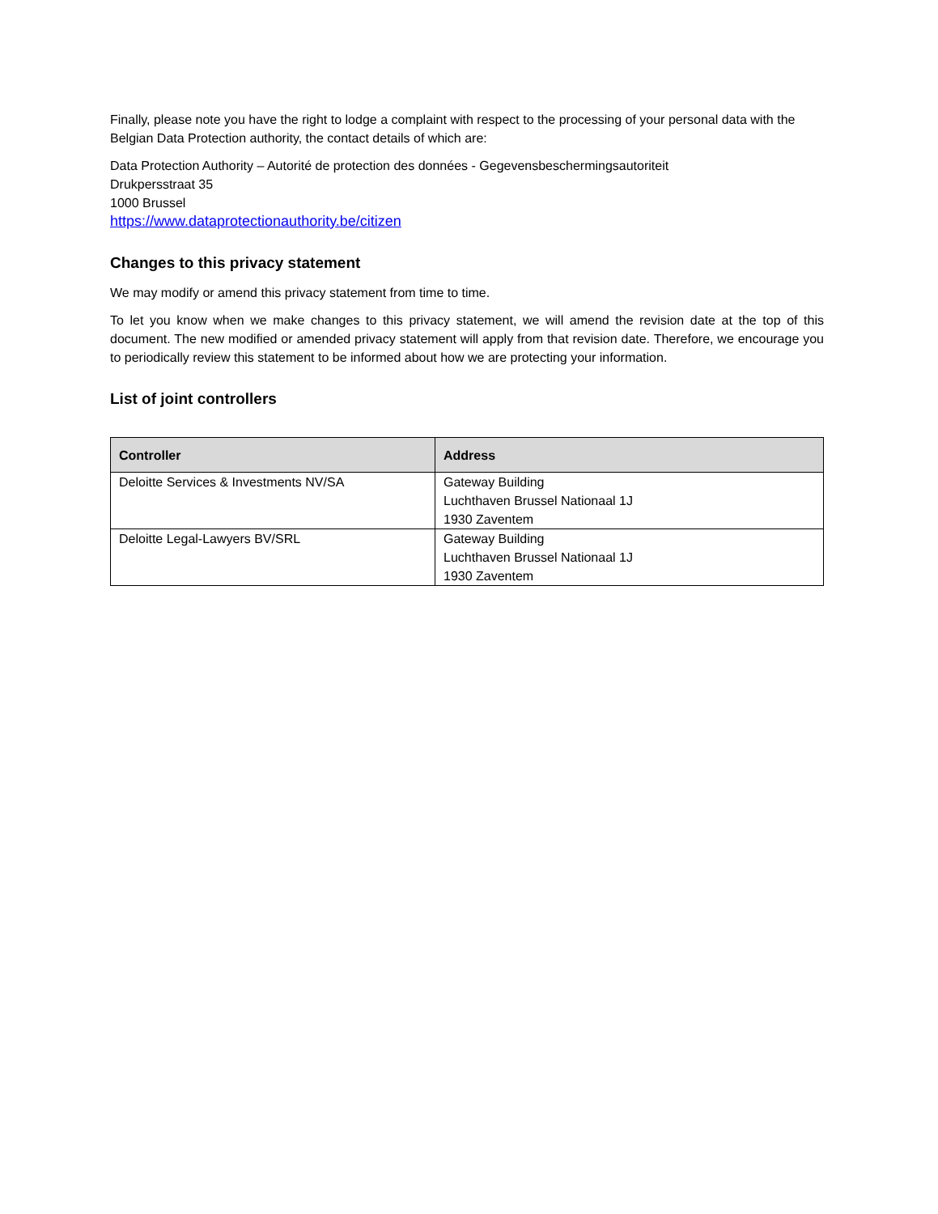Finally, please note you have the right to lodge a complaint with respect to the processing of your personal data with the Belgian Data Protection authority, the contact details of which are:
Data Protection Authority – Autorité de protection des données - Gegevensbeschermingsautoriteit
Drukpersstraat 35
1000 Brussel
https://www.dataprotectionauthority.be/citizen
Changes to this privacy statement
We may modify or amend this privacy statement from time to time.
To let you know when we make changes to this privacy statement, we will amend the revision date at the top of this document. The new modified or amended privacy statement will apply from that revision date. Therefore, we encourage you to periodically review this statement to be informed about how we are protecting your information.
List of joint controllers
| Controller | Address |
| --- | --- |
| Deloitte Services & Investments NV/SA | Gateway Building Luchthaven Brussel Nationaal 1J 1930 Zaventem |
| Deloitte Legal-Lawyers BV/SRL | Gateway Building Luchthaven Brussel Nationaal 1J 1930 Zaventem |